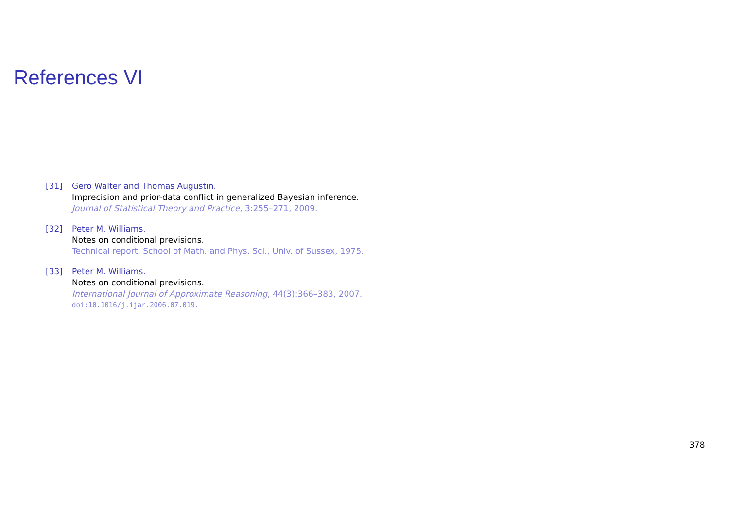References VI
[31] Gero Walter and Thomas Augustin.
Imprecision and prior-data conflict in generalized Bayesian inference.
Journal of Statistical Theory and Practice, 3:255–271, 2009.
[32] Peter M. Williams.
Notes on conditional previsions.
Technical report, School of Math. and Phys. Sci., Univ. of Sussex, 1975.
[33] Peter M. Williams.
Notes on conditional previsions.
International Journal of Approximate Reasoning, 44(3):366–383, 2007.
doi:10.1016/j.ijar.2006.07.019.
378